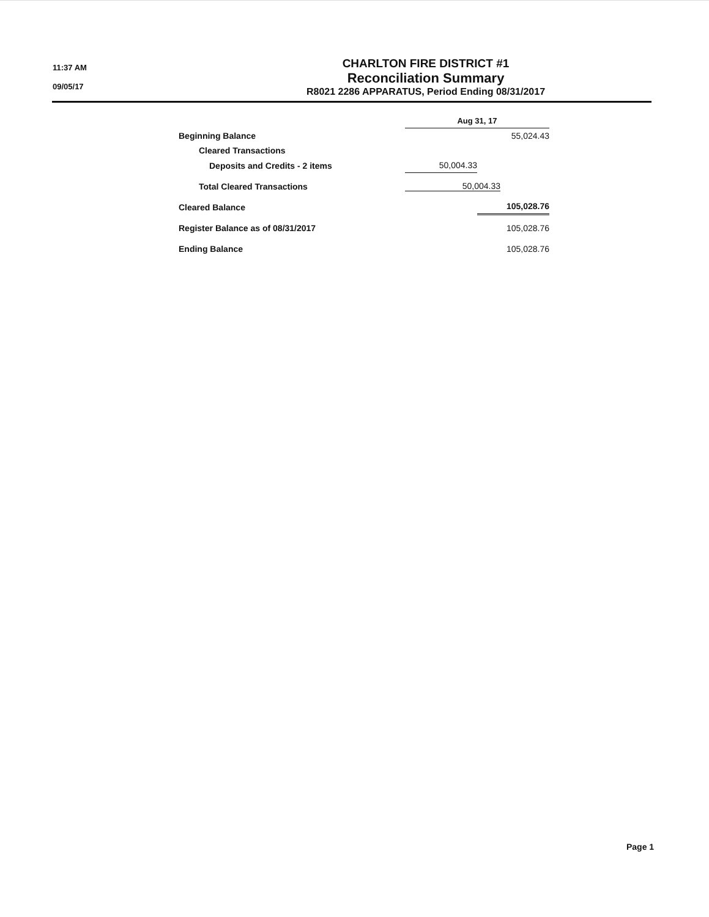11:37 AM
09/05/17
CHARLTON FIRE DISTRICT #1
Reconciliation Summary
R8021 2286 APPARATUS, Period Ending 08/31/2017
| | Aug 31, 17 | |
| Beginning Balance | | 55,024.43 |
| Cleared Transactions | | |
| Deposits and Credits - 2 items | 50,004.33 | |
| Total Cleared Transactions | 50,004.33 | |
| Cleared Balance | | 105,028.76 |
| Register Balance as of 08/31/2017 | | 105,028.76 |
| Ending Balance | | 105,028.76 |
Page 1